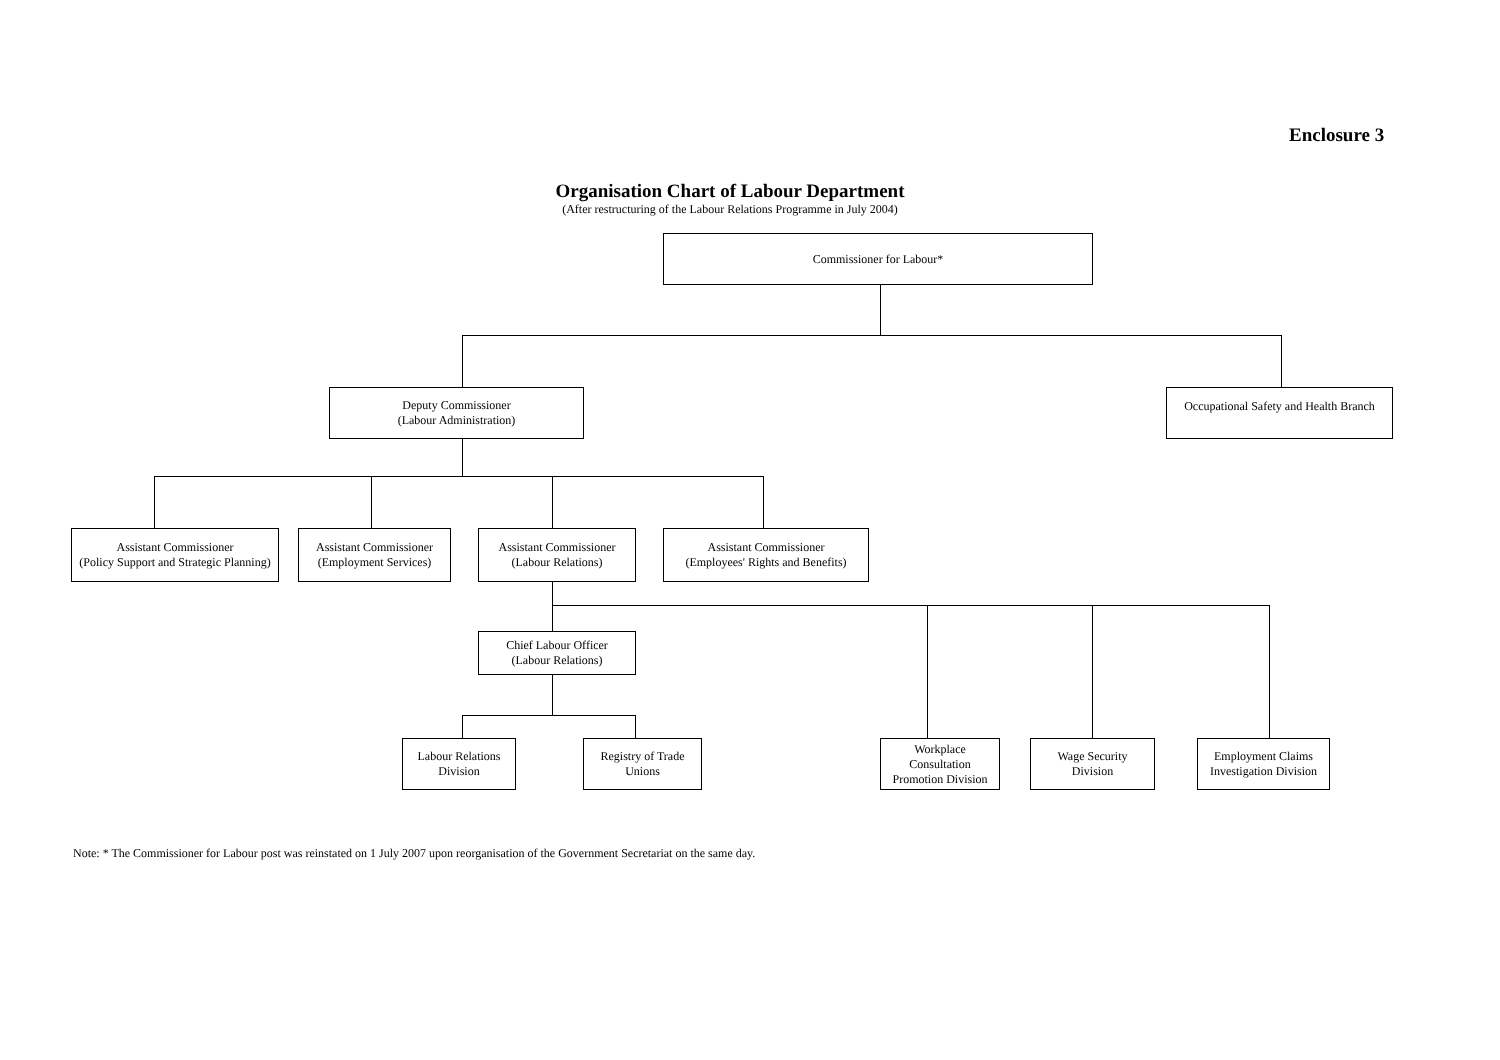Enclosure 3
Organisation Chart of Labour Department
(After restructuring of the Labour Relations Programme in July 2004)
Commissioner for Labour*
Deputy Commissioner
(Labour Administration)
Occupational Safety and Health Branch
Assistant Commissioner
(Policy Support and Strategic Planning)
Assistant Commissioner
(Employment Services)
Assistant Commissioner
(Labour Relations)
Assistant Commissioner
(Employees' Rights and Benefits)
Chief Labour Officer
(Labour Relations)
Labour Relations
Division
Registry of Trade
Unions
Workplace
Consultation
Promotion Division
Wage Security
Division
Employment Claims
Investigation Division
Note: * The Commissioner for Labour post was reinstated on 1 July 2007 upon reorganisation of the Government Secretariat on the same day.